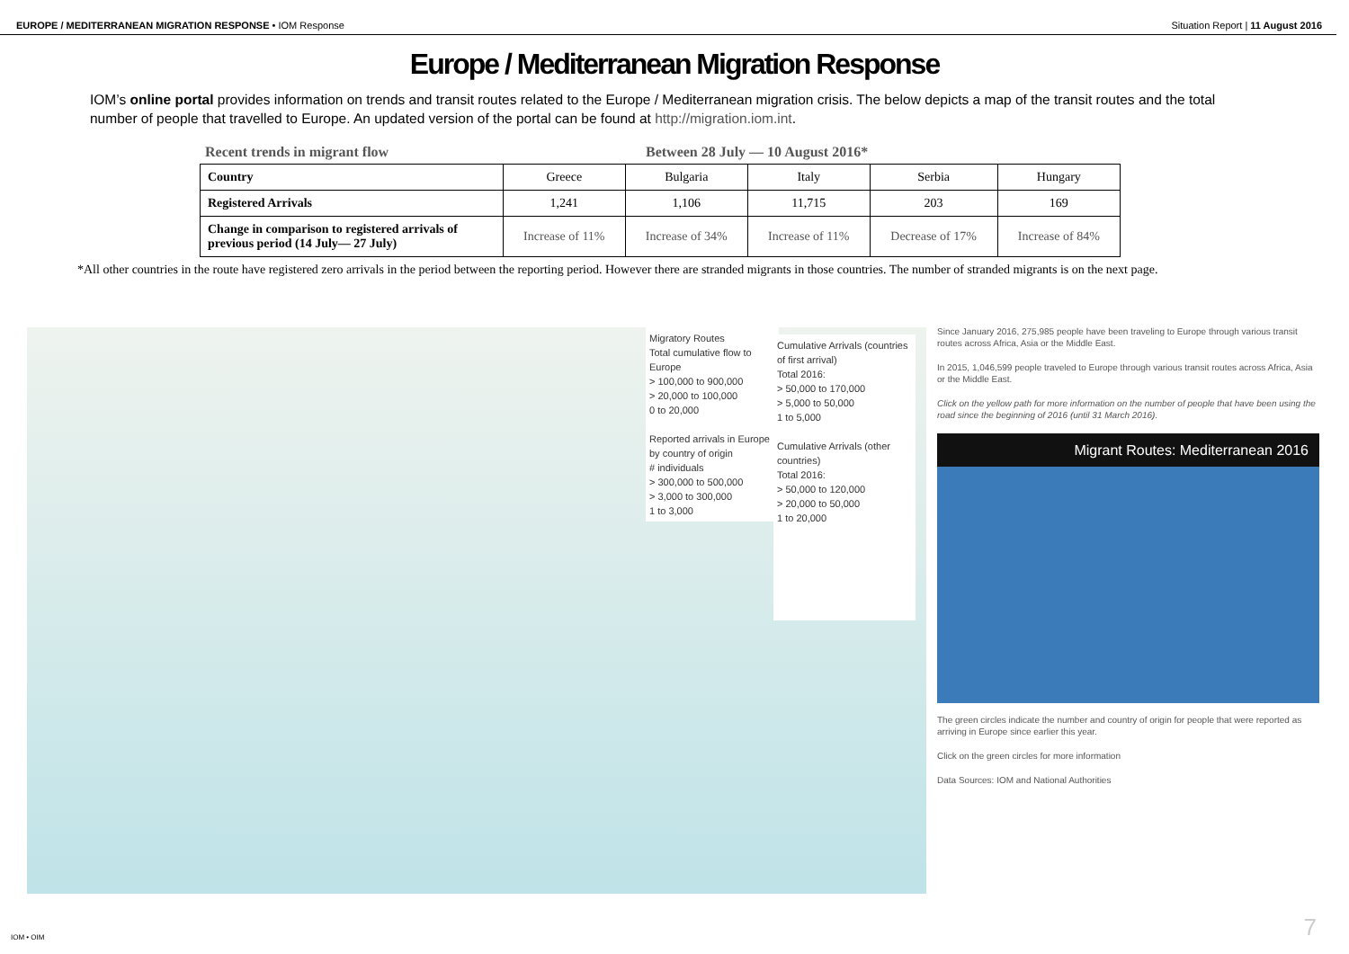EUROPE / MEDITERRANEAN MIGRATION RESPONSE • IOM Response Situation Report | 11 August 2016
Europe / Mediterranean Migration Response
IOM’s online portal provides information on trends and transit routes related to the Europe / Mediterranean migration crisis. The below depicts a map of the transit routes and the total number of people that travelled to Europe. An updated version of the portal can be found at http://migration.iom.int.
Recent trends in migrant flow Between 28 July — 10 August 2016*
| Country | Greece | Bulgaria | Italy | Serbia | Hungary |
| --- | --- | --- | --- | --- | --- |
| Registered Arrivals | 1,241 | 1,106 | 11,715 | 203 | 169 |
| Change in comparison to registered arrivals of previous period (14 July— 27 July) | Increase of 11% | Increase of 34% | Increase of 11% | Decrease of 17% | Increase of 84% |
*All other countries in the route have registered zero arrivals in the period between the reporting period. However there are stranded migrants in those countries. The number of stranded migrants is on the next page.
Migratory Routes
Total cumulative flow to Europe
> 100,000 to 900,000
> 20,000 to 100,000
0 to 20,000
Reported arrivals in Europe by country of origin
# individuals
> 300,000 to 500,000
> 3,000 to 300,000
1 to 3,000
Cumulative Arrivals (countries of first arrival)
Total 2016:
> 50,000 to 170,000
> 5,000 to 50,000
1 to 5,000
Cumulative Arrivals (other countries)
Total 2016:
> 50,000 to 120,000
> 20,000 to 50,000
1 to 20,000
Since January 2016, 275,985 people have been traveling to Europe through various transit routes across Africa, Asia or the Middle East.
In 2015, 1,046,599 people traveled to Europe through various transit routes across Africa, Asia or the Middle East.
Click on the yellow path for more information on the number of people that have been using the road since the beginning of 2016 (until 31 March 2016).
Migrant Routes: Mediterranean 2016
The green circles indicate the number and country of origin for people that were reported as arriving in Europe since earlier this year.
Click on the green circles for more information
Data Sources: IOM and National Authorities
IOM • OIM 7